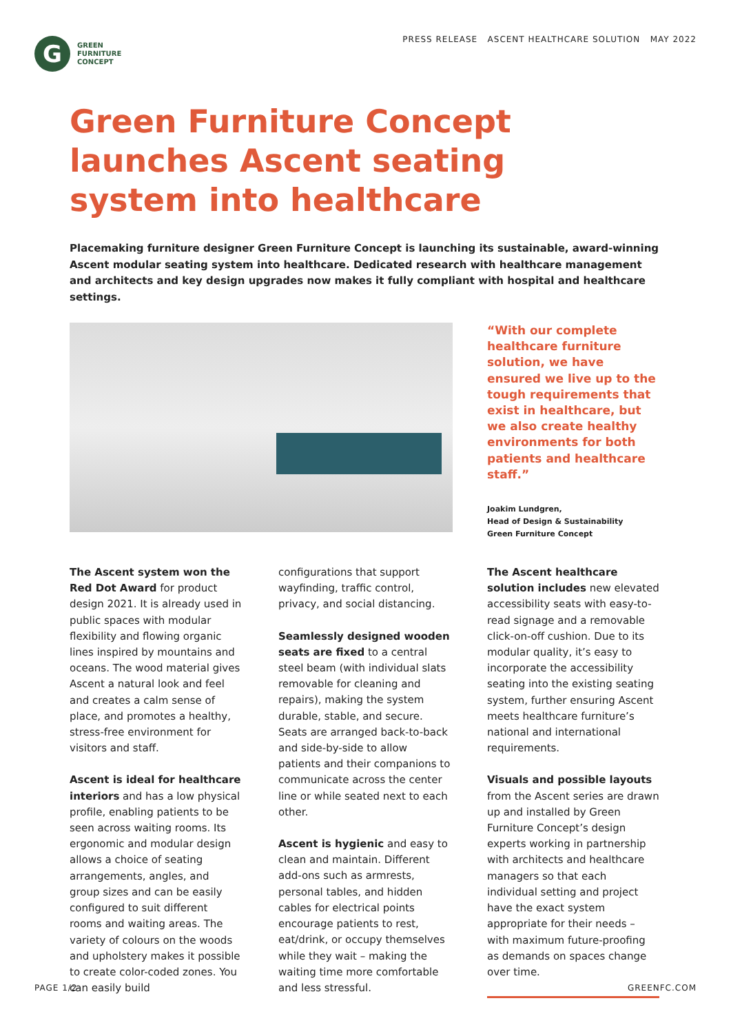G
GREEN
FURNITURE
CONCEPT
PRESS RELEASE ASCENT HEALTHCARE SOLUTION MAY 2022
Green Furniture Concept
launches Ascent seating
system into healthcare
Placemaking furniture designer Green Furniture Concept is launching its sustainable, award-winning Ascent modular seating system into healthcare. Dedicated research with healthcare management and architects and key design upgrades now makes it fully compliant with hospital and healthcare settings.
“With our complete healthcare furniture solution, we have ensured we live up to the tough requirements that exist in healthcare, but we also create healthy environments for both patients and healthcare staff.”
Joakim Lundgren,
Head of Design & Sustainability
Green Furniture Concept
The Ascent system won the Red Dot Award for product design 2021. It is already used in public spaces with modular flexibility and flowing organic lines inspired by mountains and oceans. The wood material gives Ascent a natural look and feel and creates a calm sense of place, and promotes a healthy, stress-free environment for visitors and staff.
Ascent is ideal for healthcare interiors and has a low physical profile, enabling patients to be seen across waiting rooms. Its ergonomic and modular design allows a choice of seating arrangements, angles, and group sizes and can be easily configured to suit different rooms and waiting areas. The variety of colours on the woods and upholstery makes it possible to create color-coded zones. You can easily build
configurations that support wayfinding, traffic control, privacy, and social distancing.
Seamlessly designed wooden seats are fixed to a central steel beam (with individual slats removable for cleaning and repairs), making the system durable, stable, and secure. Seats are arranged back-to-back and side-by-side to allow patients and their companions to communicate across the center line or while seated next to each other.
Ascent is hygienic and easy to clean and maintain. Different add-ons such as armrests, personal tables, and hidden cables for electrical points encourage patients to rest, eat/drink, or occupy themselves while they wait – making the waiting time more comfortable and less stressful.
The Ascent healthcare solution includes new elevated accessibility seats with easy-to-read signage and a removable click-on-off cushion. Due to its modular quality, it’s easy to incorporate the accessibility seating into the existing seating system, further ensuring Ascent meets healthcare furniture’s national and international requirements.
Visuals and possible layouts from the Ascent series are drawn up and installed by Green Furniture Concept’s design experts working in partnership with architects and healthcare managers so that each individual setting and project have the exact system appropriate for their needs – with maximum future-proofing as demands on spaces change over time.
PAGE 1/2 GREENFC.COM